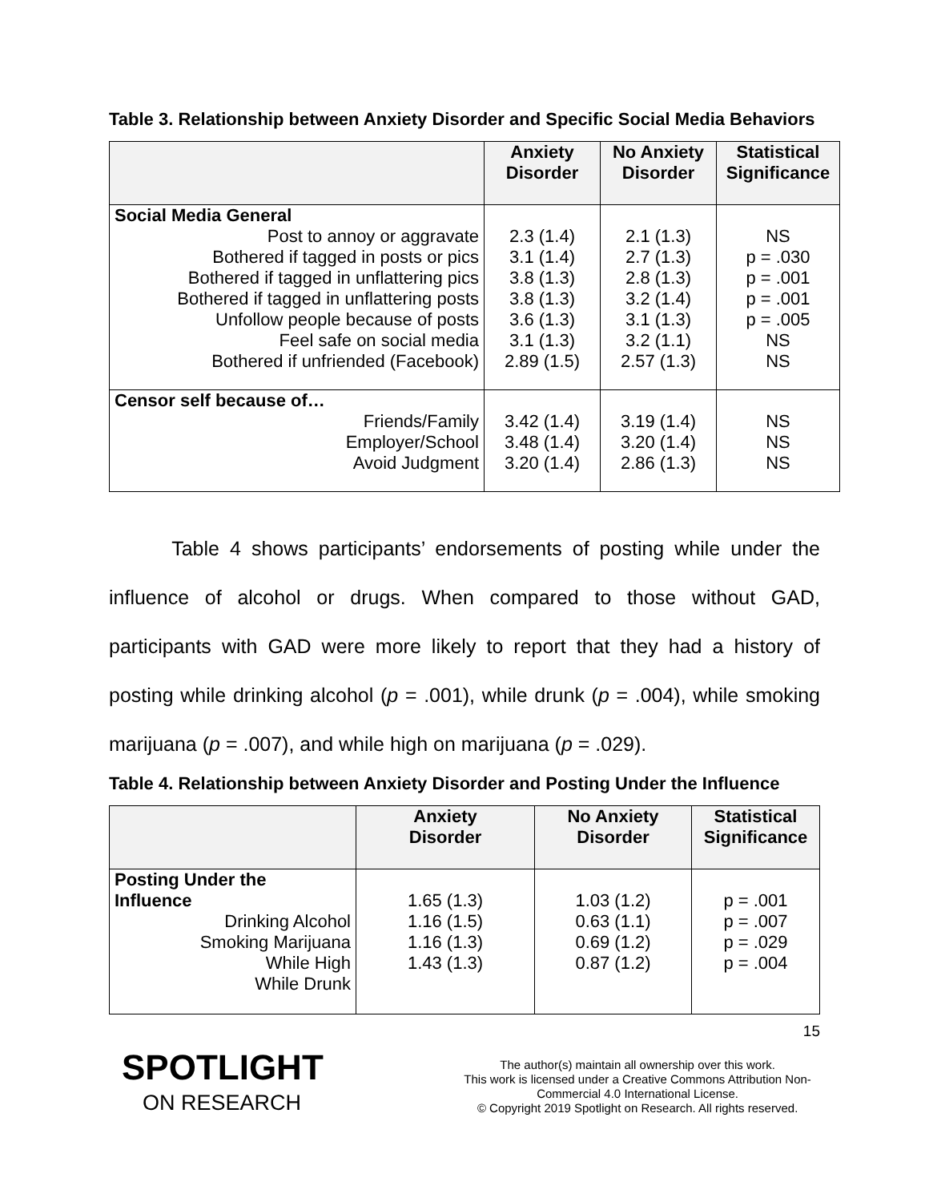Table 3. Relationship between Anxiety Disorder and Specific Social Media Behaviors
| | Anxiety Disorder | No Anxiety Disorder | Statistical Significance |
| --- | --- | --- | --- |
| Social Media General Post to annoy or aggravate Bothered if tagged in posts or pics Bothered if tagged in unflattering pics Bothered if tagged in unflattering posts Unfollow people because of posts Feel safe on social media Bothered if unfriended (Facebook) | 2.3 (1.4) 3.1 (1.4) 3.8 (1.3) 3.8 (1.3) 3.6 (1.3) 3.1 (1.3) 2.89 (1.5) | 2.1 (1.3) 2.7 (1.3) 2.8 (1.3) 3.2 (1.4) 3.1 (1.3) 3.2 (1.1) 2.57 (1.3) | NS p = .030 p = .001 p = .001 p = .005 NS NS |
| Censor self because of… Friends/Family Employer/School Avoid Judgment | 3.42 (1.4) 3.48 (1.4) 3.20 (1.4) | 3.19 (1.4) 3.20 (1.4) 2.86 (1.3) | NS NS NS |
Table 4 shows participants’ endorsements of posting while under the influence of alcohol or drugs. When compared to those without GAD, participants with GAD were more likely to report that they had a history of posting while drinking alcohol (p = .001), while drunk (p = .004), while smoking marijuana (p = .007), and while high on marijuana (p = .029).
Table 4. Relationship between Anxiety Disorder and Posting Under the Influence
| | Anxiety Disorder | No Anxiety Disorder | Statistical Significance |
| --- | --- | --- | --- |
| Posting Under the Influence Drinking Alcohol Smoking Marijuana While High While Drunk | 1.65 (1.3) 1.16 (1.5) 1.16 (1.3) 1.43 (1.3) | 1.03 (1.2) 0.63 (1.1) 0.69 (1.2) 0.87 (1.2) | p = .001 p = .007 p = .029 p = .004 |
15
SPOTLIGHT
ON RESEARCH
The author(s) maintain all ownership over this work.
This work is licensed under a Creative Commons Attribution Non-Commercial 4.0 International License.
© Copyright 2019 Spotlight on Research. All rights reserved.